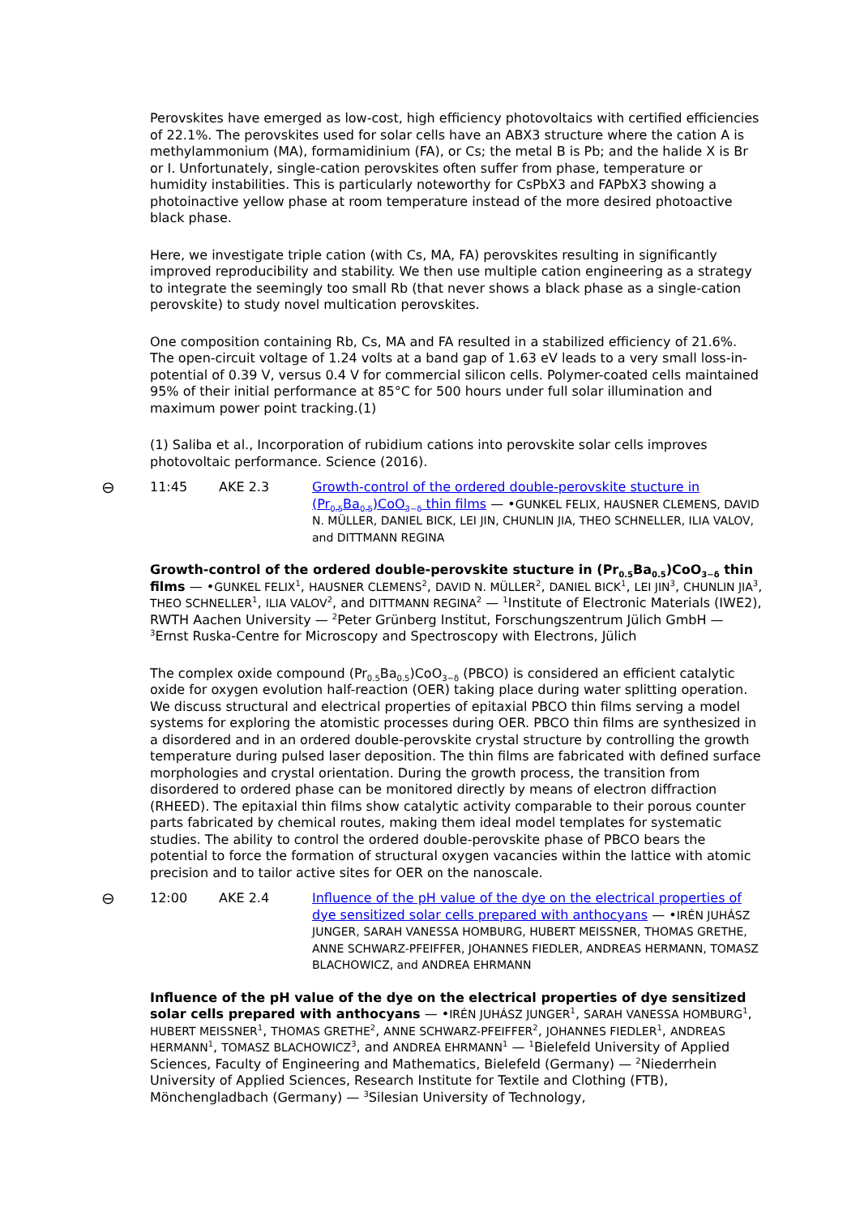Perovskites have emerged as low-cost, high efficiency photovoltaics with certified efficiencies of 22.1%. The perovskites used for solar cells have an ABX3 structure where the cation A is methylammonium (MA), formamidinium (FA), or Cs; the metal B is Pb; and the halide X is Br or I. Unfortunately, single-cation perovskites often suffer from phase, temperature or humidity instabilities. This is particularly noteworthy for CsPbX3 and FAPbX3 showing a photoinactive yellow phase at room temperature instead of the more desired photoactive black phase.
Here, we investigate triple cation (with Cs, MA, FA) perovskites resulting in significantly improved reproducibility and stability. We then use multiple cation engineering as a strategy to integrate the seemingly too small Rb (that never shows a black phase as a single-cation perovskite) to study novel multication perovskites.
One composition containing Rb, Cs, MA and FA resulted in a stabilized efficiency of 21.6%. The open-circuit voltage of 1.24 volts at a band gap of 1.63 eV leads to a very small loss-in-potential of 0.39 V, versus 0.4 V for commercial silicon cells. Polymer-coated cells maintained 95% of their initial performance at 85°C for 500 hours under full solar illumination and maximum power point tracking.(1)
(1) Saliba et al., Incorporation of rubidium cations into perovskite solar cells improves photovoltaic performance. Science (2016).
⊖
11:45 AKE 2.3 Growth-control of the ordered double-perovskite stucture in (Pr<sub>0.5</sub>Ba<sub>0.5</sub>)CoO<sub>3−δ</sub> thin films — •GUNKEL FELIX, HAUSNER CLEMENS, DAVID N. MÜLLER, DANIEL BICK, LEI JIN, CHUNLIN JIA, THEO SCHNELLER, ILIA VALOV, and DITTMANN REGINA
Growth-control of the ordered double-perovskite stucture in (Pr<sub>0.5</sub>Ba<sub>0.5</sub>)CoO<sub>3−δ</sub> thin films — •GUNKEL FELIX<sup>1</sup>, HAUSNER CLEMENS<sup>2</sup>, DAVID N. MÜLLER<sup>2</sup>, DANIEL BICK<sup>1</sup>, LEI JIN<sup>3</sup>, CHUNLIN JIA<sup>3</sup>, THEO SCHNELLER<sup>1</sup>, ILIA VALOV<sup>2</sup>, and DITTMANN REGINA<sup>2</sup> — <sup>1</sup>Institute of Electronic Materials (IWE2), RWTH Aachen University — <sup>2</sup>Peter Grünberg Institut, Forschungszentrum Jülich GmbH — <sup>3</sup>Ernst Ruska-Centre for Microscopy and Spectroscopy with Electrons, Jülich
The complex oxide compound (Pr<sub>0.5</sub>Ba<sub>0.5</sub>)CoO<sub>3−δ</sub> (PBCO) is considered an efficient catalytic oxide for oxygen evolution half-reaction (OER) taking place during water splitting operation. We discuss structural and electrical properties of epitaxial PBCO thin films serving a model systems for exploring the atomistic processes during OER. PBCO thin films are synthesized in a disordered and in an ordered double-perovskite crystal structure by controlling the growth temperature during pulsed laser deposition. The thin films are fabricated with defined surface morphologies and crystal orientation. During the growth process, the transition from disordered to ordered phase can be monitored directly by means of electron diffraction (RHEED). The epitaxial thin films show catalytic activity comparable to their porous counter parts fabricated by chemical routes, making them ideal model templates for systematic studies. The ability to control the ordered double-perovskite phase of PBCO bears the potential to force the formation of structural oxygen vacancies within the lattice with atomic precision and to tailor active sites for OER on the nanoscale.
⊖
12:00 AKE 2.4 Influence of the pH value of the dye on the electrical properties of dye sensitized solar cells prepared with anthocyans — •IRÉN JUHÁSZ JUNGER, SARAH VANESSA HOMBURG, HUBERT MEISSNER, THOMAS GRETHE, ANNE SCHWARZ-PFEIFFER, JOHANNES FIEDLER, ANDREAS HERMANN, TOMASZ BLACHOWICZ, and ANDREA EHRMANN
Influence of the pH value of the dye on the electrical properties of dye sensitized solar cells prepared with anthocyans — •IRÉN JUHÁSZ JUNGER<sup>1</sup>, SARAH VANESSA HOMBURG<sup>1</sup>, HUBERT MEISSNER<sup>1</sup>, THOMAS GRETHE<sup>2</sup>, ANNE SCHWARZ-PFEIFFER<sup>2</sup>, JOHANNES FIEDLER<sup>1</sup>, ANDREAS HERMANN<sup>1</sup>, TOMASZ BLACHOWICZ<sup>3</sup>, and ANDREA EHRMANN<sup>1</sup> — <sup>1</sup>Bielefeld University of Applied Sciences, Faculty of Engineering and Mathematics, Bielefeld (Germany) — <sup>2</sup>Niederrhein University of Applied Sciences, Research Institute for Textile and Clothing (FTB), Mönchengladbach (Germany) — <sup>3</sup>Silesian University of Technology,